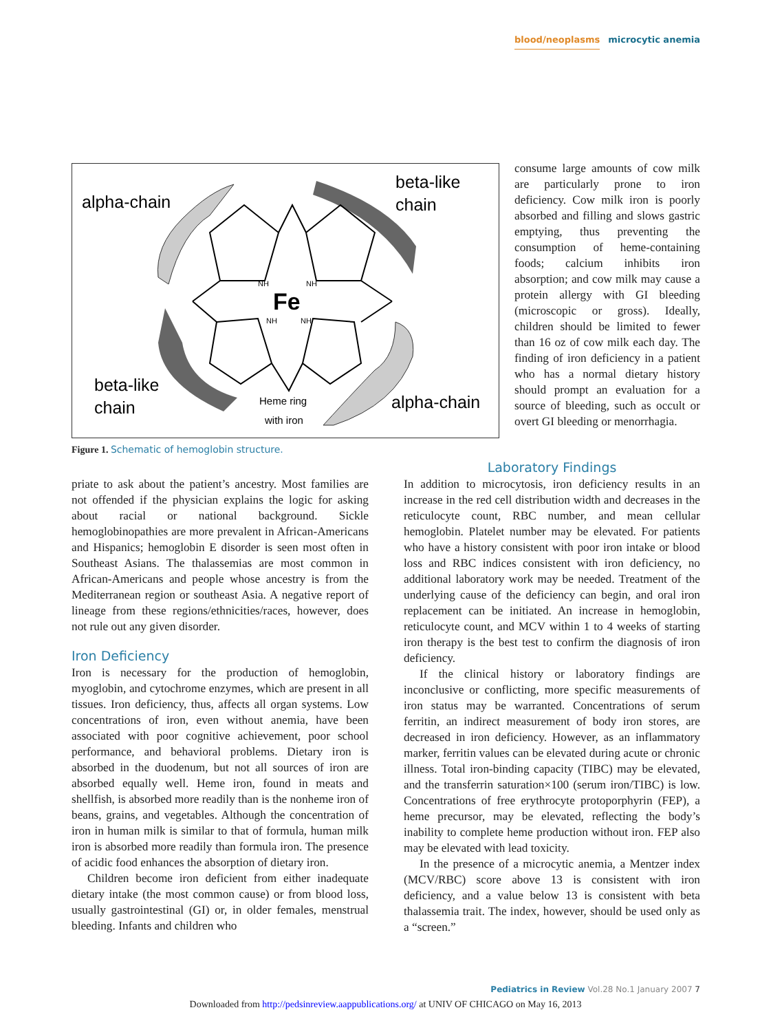blood/neoplasms microcytic anemia
alpha-chain
beta-like
chain
beta-like
chain
alpha-chain
Fe
Heme ring
with iron
NH
NH
NH
NH
Figure 1. Schematic of hemoglobin structure.
consume large amounts of cow milk are particularly prone to iron deficiency. Cow milk iron is poorly absorbed and filling and slows gastric emptying, thus preventing the consumption of heme-containing foods; calcium inhibits iron absorption; and cow milk may cause a protein allergy with GI bleeding (microscopic or gross). Ideally, children should be limited to fewer than 16 oz of cow milk each day. The finding of iron deficiency in a patient who has a normal dietary history should prompt an evaluation for a source of bleeding, such as occult or overt GI bleeding or menorrhagia.
priate to ask about the patient’s ancestry. Most families are not offended if the physician explains the logic for asking about racial or national background. Sickle hemoglobinopathies are more prevalent in African-Americans and Hispanics; hemoglobin E disorder is seen most often in Southeast Asians. The thalassemias are most common in African-Americans and people whose ancestry is from the Mediterranean region or southeast Asia. A negative report of lineage from these regions/ethnicities/races, however, does not rule out any given disorder.
Iron Deficiency
Iron is necessary for the production of hemoglobin, myoglobin, and cytochrome enzymes, which are present in all tissues. Iron deficiency, thus, affects all organ systems. Low concentrations of iron, even without anemia, have been associated with poor cognitive achievement, poor school performance, and behavioral problems. Dietary iron is absorbed in the duodenum, but not all sources of iron are absorbed equally well. Heme iron, found in meats and shellfish, is absorbed more readily than is the nonheme iron of beans, grains, and vegetables. Although the concentration of iron in human milk is similar to that of formula, human milk iron is absorbed more readily than formula iron. The presence of acidic food enhances the absorption of dietary iron.
Children become iron deficient from either inadequate dietary intake (the most common cause) or from blood loss, usually gastrointestinal (GI) or, in older females, menstrual bleeding. Infants and children who
Laboratory Findings
In addition to microcytosis, iron deficiency results in an increase in the red cell distribution width and decreases in the reticulocyte count, RBC number, and mean cellular hemoglobin. Platelet number may be elevated. For patients who have a history consistent with poor iron intake or blood loss and RBC indices consistent with iron deficiency, no additional laboratory work may be needed. Treatment of the underlying cause of the deficiency can begin, and oral iron replacement can be initiated. An increase in hemoglobin, reticulocyte count, and MCV within 1 to 4 weeks of starting iron therapy is the best test to confirm the diagnosis of iron deficiency.
If the clinical history or laboratory findings are inconclusive or conflicting, more specific measurements of iron status may be warranted. Concentrations of serum ferritin, an indirect measurement of body iron stores, are decreased in iron deficiency. However, as an inflammatory marker, ferritin values can be elevated during acute or chronic illness. Total iron-binding capacity (TIBC) may be elevated, and the transferrin saturation×100 (serum iron/TIBC) is low. Concentrations of free erythrocyte protoporphyrin (FEP), a heme precursor, may be elevated, reflecting the body’s inability to complete heme production without iron. FEP also may be elevated with lead toxicity.
In the presence of a microcytic anemia, a Mentzer index (MCV/RBC) score above 13 is consistent with iron deficiency, and a value below 13 is consistent with beta thalassemia trait. The index, however, should be used only as a “screen.”
Pediatrics in Review Vol.28 No.1 January 2007 7
Downloaded from http://pedsinreview.aappublications.org/ at UNIV OF CHICAGO on May 16, 2013